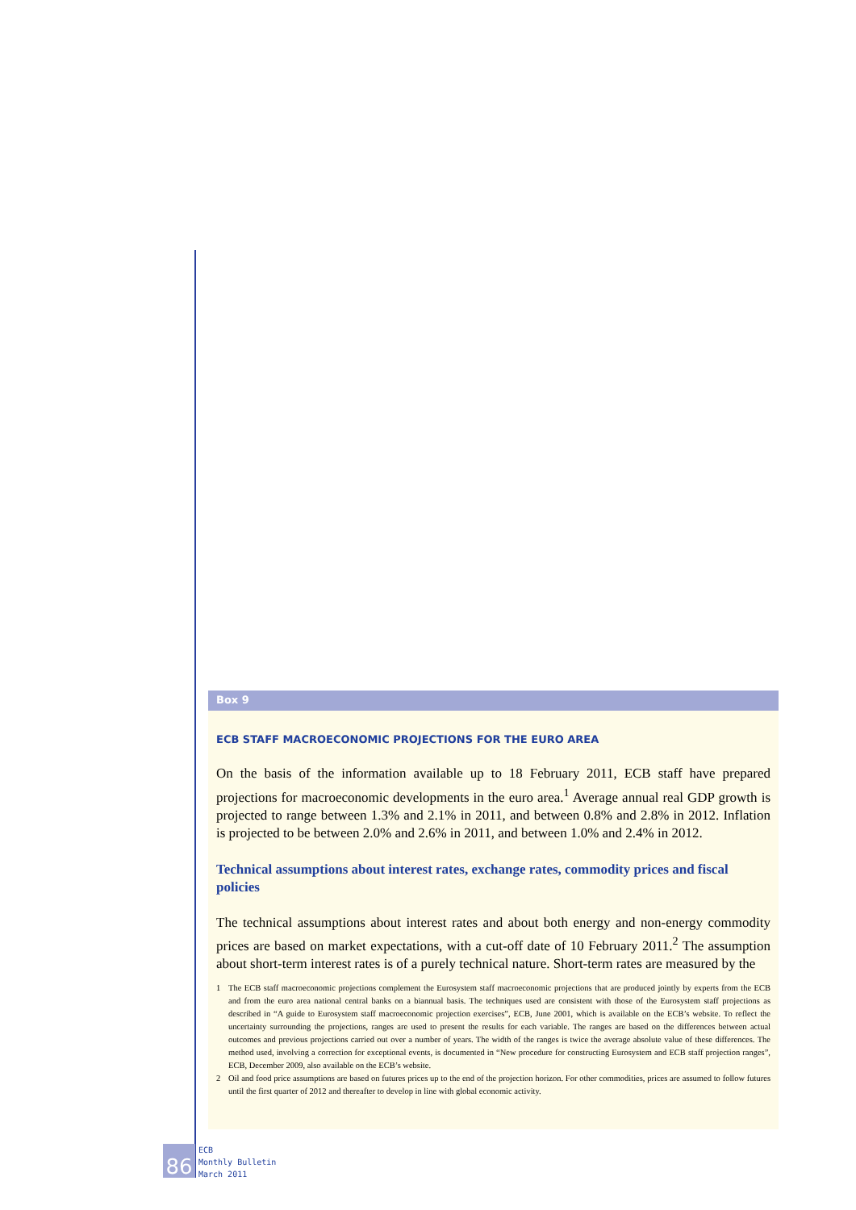Box 9
ECB STAFF MACROECONOMIC PROJECTIONS FOR THE EURO AREA
On the basis of the information available up to 18 February 2011, ECB staff have prepared projections for macroeconomic developments in the euro area.<sup>1</sup> Average annual real GDP growth is projected to range between 1.3% and 2.1% in 2011, and between 0.8% and 2.8% in 2012. Inflation is projected to be between 2.0% and 2.6% in 2011, and between 1.0% and 2.4% in 2012.
Technical assumptions about interest rates, exchange rates, commodity prices and fiscal policies
The technical assumptions about interest rates and about both energy and non-energy commodity prices are based on market expectations, with a cut-off date of 10 February 2011.<sup>2</sup> The assumption about short-term interest rates is of a purely technical nature. Short-term rates are measured by the
1 The ECB staff macroeconomic projections complement the Eurosystem staff macroeconomic projections that are produced jointly by experts from the ECB and from the euro area national central banks on a biannual basis. The techniques used are consistent with those of the Eurosystem staff projections as described in “A guide to Eurosystem staff macroeconomic projection exercises”, ECB, June 2001, which is available on the ECB’s website. To reflect the uncertainty surrounding the projections, ranges are used to present the results for each variable. The ranges are based on the differences between actual outcomes and previous projections carried out over a number of years. The width of the ranges is twice the average absolute value of these differences. The method used, involving a correction for exceptional events, is documented in “New procedure for constructing Eurosystem and ECB staff projection ranges”, ECB, December 2009, also available on the ECB’s website.
2 Oil and food price assumptions are based on futures prices up to the end of the projection horizon. For other commodities, prices are assumed to follow futures until the first quarter of 2012 and thereafter to develop in line with global economic activity.
86
ECB
Monthly Bulletin
March 2011